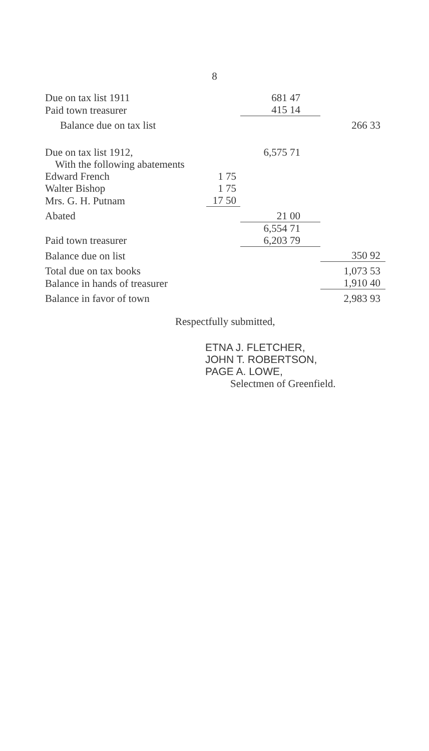8
| Due on tax list 1911 | | 681 47 | |
| Paid town treasurer | | 415 14 | |
| Balance due on tax list | | | 266 33 |
| Due on tax list 1912, | | 6,575 71 | |
| With the following abatements | | | |
| Edward French | 1 75 | | |
| Walter Bishop | 1 75 | | |
| Mrs. G. H. Putnam | 17 50 | | |
| Abated | | 21 00 | |
| | | 6,554 71 | |
| Paid town treasurer | | 6,203 79 | |
| Balance due on list | | | 350 92 |
| Total due on tax books | | | 1,073 53 |
| Balance in hands of treasurer | | | 1,910 40 |
| Balance in favor of town | | | 2,983 93 |
Respectfully submitted,
ETNA J. FLETCHER,
JOHN T. ROBERTSON,
PAGE A. LOWE,
Selectmen of Greenfield.